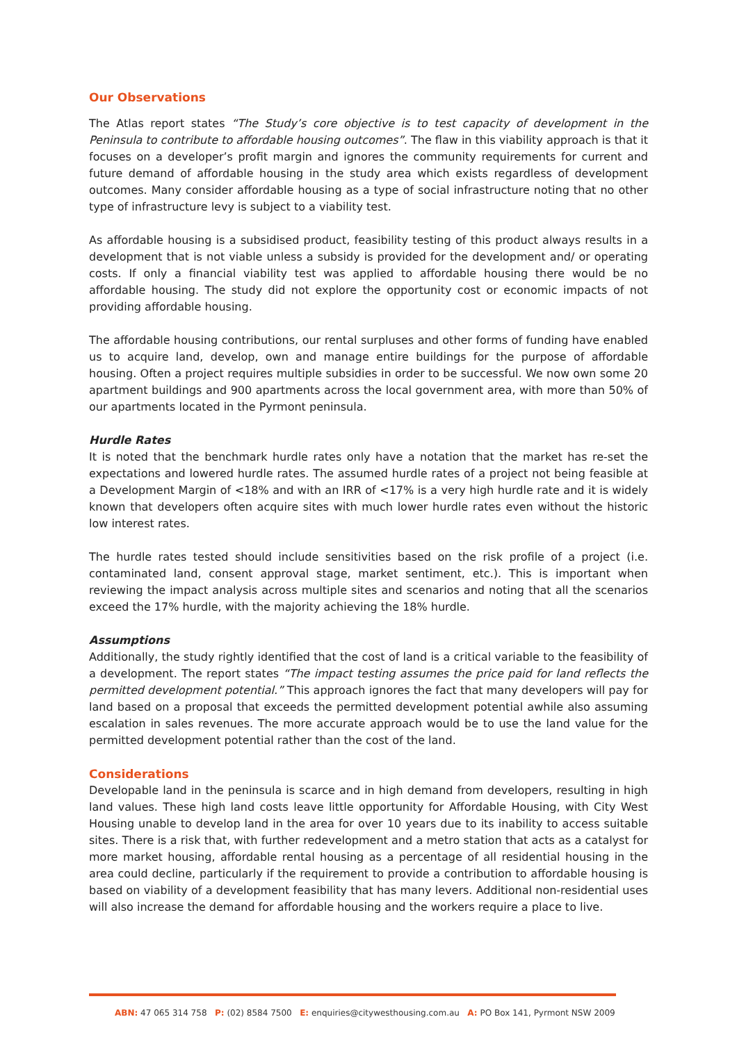Our Observations
The Atlas report states “The Study’s core objective is to test capacity of development in the Peninsula to contribute to affordable housing outcomes”. The flaw in this viability approach is that it focuses on a developer’s profit margin and ignores the community requirements for current and future demand of affordable housing in the study area which exists regardless of development outcomes. Many consider affordable housing as a type of social infrastructure noting that no other type of infrastructure levy is subject to a viability test.
As affordable housing is a subsidised product, feasibility testing of this product always results in a development that is not viable unless a subsidy is provided for the development and/ or operating costs. If only a financial viability test was applied to affordable housing there would be no affordable housing. The study did not explore the opportunity cost or economic impacts of not providing affordable housing.
The affordable housing contributions, our rental surpluses and other forms of funding have enabled us to acquire land, develop, own and manage entire buildings for the purpose of affordable housing. Often a project requires multiple subsidies in order to be successful. We now own some 20 apartment buildings and 900 apartments across the local government area, with more than 50% of our apartments located in the Pyrmont peninsula.
Hurdle Rates
It is noted that the benchmark hurdle rates only have a notation that the market has re-set the expectations and lowered hurdle rates. The assumed hurdle rates of a project not being feasible at a Development Margin of <18% and with an IRR of <17% is a very high hurdle rate and it is widely known that developers often acquire sites with much lower hurdle rates even without the historic low interest rates.
The hurdle rates tested should include sensitivities based on the risk profile of a project (i.e. contaminated land, consent approval stage, market sentiment, etc.). This is important when reviewing the impact analysis across multiple sites and scenarios and noting that all the scenarios exceed the 17% hurdle, with the majority achieving the 18% hurdle.
Assumptions
Additionally, the study rightly identified that the cost of land is a critical variable to the feasibility of a development. The report states “The impact testing assumes the price paid for land reflects the permitted development potential.” This approach ignores the fact that many developers will pay for land based on a proposal that exceeds the permitted development potential awhile also assuming escalation in sales revenues. The more accurate approach would be to use the land value for the permitted development potential rather than the cost of the land.
Considerations
Developable land in the peninsula is scarce and in high demand from developers, resulting in high land values. These high land costs leave little opportunity for Affordable Housing, with City West Housing unable to develop land in the area for over 10 years due to its inability to access suitable sites. There is a risk that, with further redevelopment and a metro station that acts as a catalyst for more market housing, affordable rental housing as a percentage of all residential housing in the area could decline, particularly if the requirement to provide a contribution to affordable housing is based on viability of a development feasibility that has many levers. Additional non-residential uses will also increase the demand for affordable housing and the workers require a place to live.
ABN: 47 065 314 758 P: (02) 8584 7500 E: enquiries@citywesthousing.com.au A: PO Box 141, Pyrmont NSW 2009